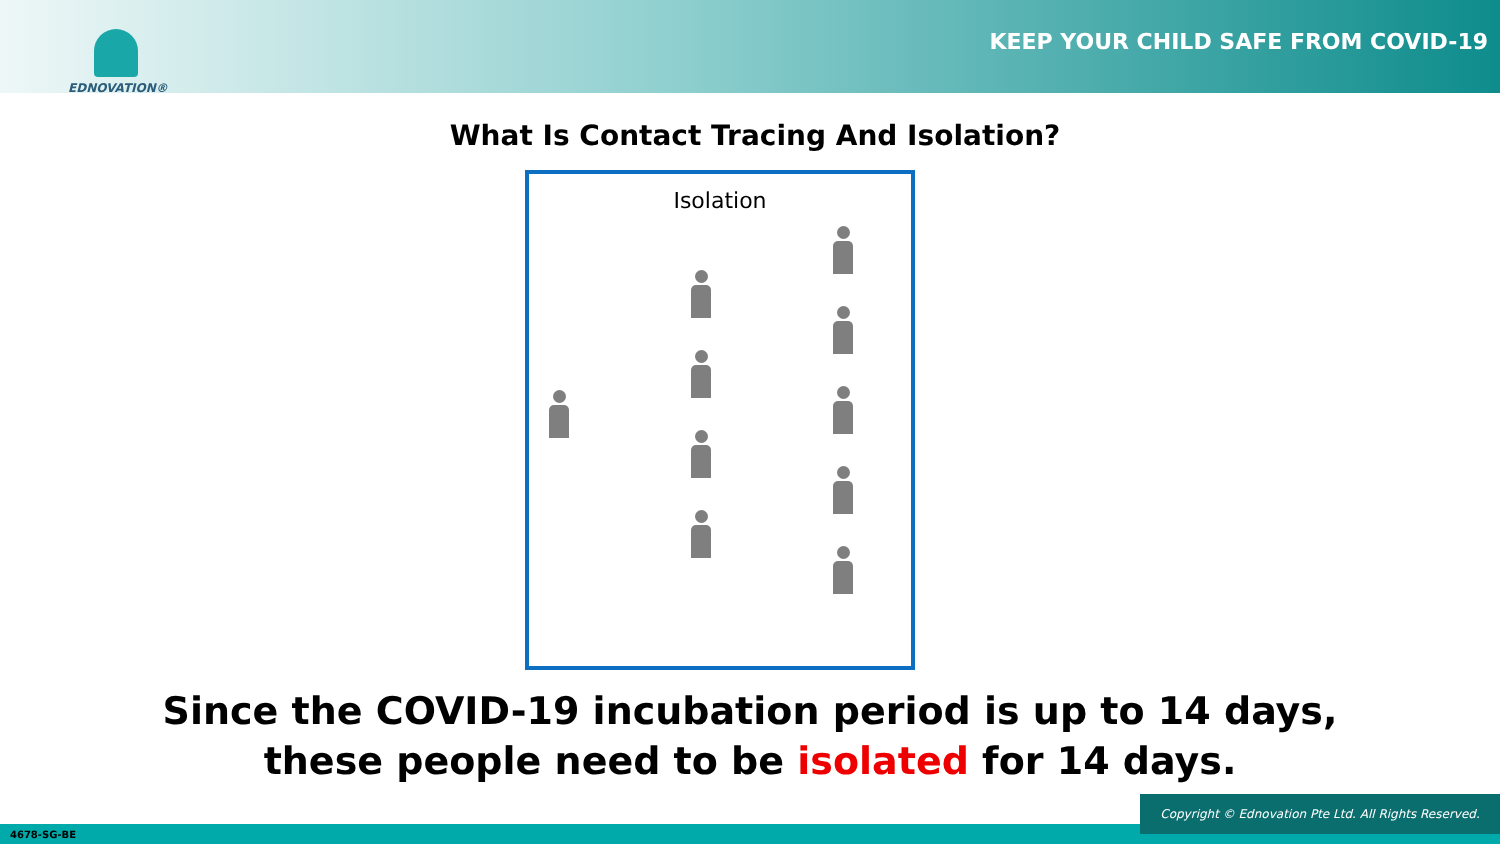EDNOVATION®
KEEP YOUR CHILD SAFE FROM COVID-19
What Is Contact Tracing And Isolation?
Isolation
Since the COVID-19 incubation period is up to 14 days,
these people need to be isolated for 14 days.
4678-SG-BE
Copyright © Ednovation Pte Ltd. All Rights Reserved.